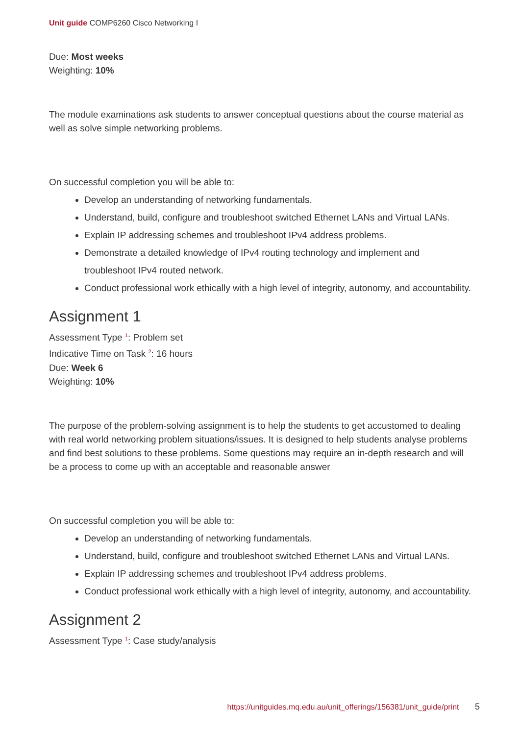Unit guide COMP6260 Cisco Networking I
Due: Most weeks
Weighting: 10%
The module examinations ask students to answer conceptual questions about the course material as well as solve simple networking problems.
On successful completion you will be able to:
Develop an understanding of networking fundamentals.
Understand, build, configure and troubleshoot switched Ethernet LANs and Virtual LANs.
Explain IP addressing schemes and troubleshoot IPv4 address problems.
Demonstrate a detailed knowledge of IPv4 routing technology and implement and troubleshoot IPv4 routed network.
Conduct professional work ethically with a high level of integrity, autonomy, and accountability.
Assignment 1
Assessment Type <sup>1</sup>: Problem set
Indicative Time on Task <sup>2</sup>: 16 hours
Due: Week 6
Weighting: 10%
The purpose of the problem-solving assignment is to help the students to get accustomed to dealing with real world networking problem situations/issues. It is designed to help students analyse problems and find best solutions to these problems. Some questions may require an in-depth research and will be a process to come up with an acceptable and reasonable answer
On successful completion you will be able to:
Develop an understanding of networking fundamentals.
Understand, build, configure and troubleshoot switched Ethernet LANs and Virtual LANs.
Explain IP addressing schemes and troubleshoot IPv4 address problems.
Conduct professional work ethically with a high level of integrity, autonomy, and accountability.
Assignment 2
Assessment Type <sup>1</sup>: Case study/analysis
https://unitguides.mq.edu.au/unit_offerings/156381/unit_guide/print 5